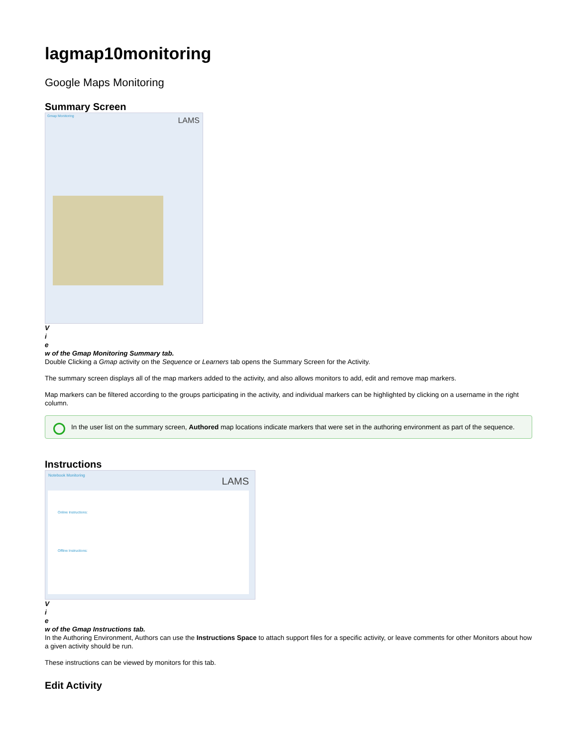lagmap10monitoring
Google Maps Monitoring
Summary Screen
Gmap Monitoring
LAMS
V
i
e
w of the Gmap Monitoring Summary tab.
Double Clicking a Gmap activity on the Sequence or Learners tab opens the Summary Screen for the Activity.
The summary screen displays all of the map markers added to the activity, and also allows monitors to add, edit and remove map markers.
Map markers can be filtered according to the groups participating in the activity, and individual markers can be highlighted by clicking on a username in the right column.
In the user list on the summary screen, Authored map locations indicate markers that were set in the authoring environment as part of the sequence.
Instructions
Notebook Monitoring
LAMS
Online Instructions:
Offline Instructions:
V
i
e
w of the Gmap Instructions tab.
In the Authoring Environment, Authors can use the Instructions Space to attach support files for a specific activity, or leave comments for other Monitors about how a given activity should be run.
These instructions can be viewed by monitors for this tab.
Edit Activity